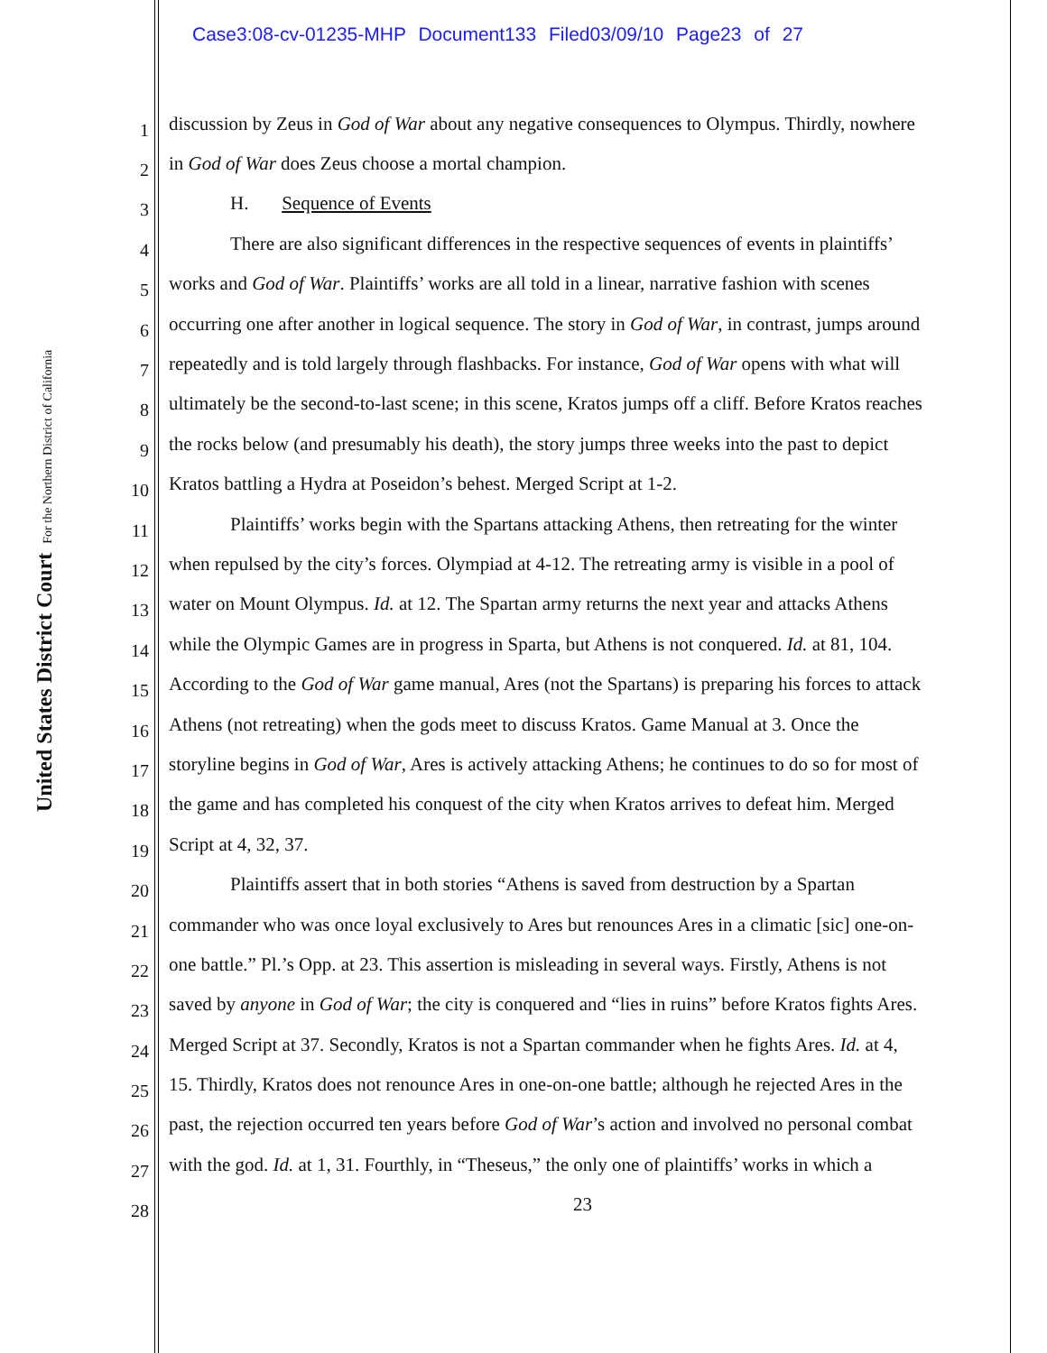Case3:08-cv-01235-MHP Document133 Filed03/09/10 Page23 of 27
United States District Court For the Northern District of California
1 discussion by Zeus in God of War about any negative consequences to Olympus. Thirdly, nowhere
2 in God of War does Zeus choose a mortal champion.
3 H. Sequence of Events
4 There are also significant differences in the respective sequences of events in plaintiffs’
5 works and God of War. Plaintiffs’ works are all told in a linear, narrative fashion with scenes
6 occurring one after another in logical sequence. The story in God of War, in contrast, jumps around
7 repeatedly and is told largely through flashbacks. For instance, God of War opens with what will
8 ultimately be the second-to-last scene; in this scene, Kratos jumps off a cliff. Before Kratos reaches
9 the rocks below (and presumably his death), the story jumps three weeks into the past to depict
10 Kratos battling a Hydra at Poseidon’s behest. Merged Script at 1-2.
11 Plaintiffs’ works begin with the Spartans attacking Athens, then retreating for the winter
12 when repulsed by the city’s forces. Olympiad at 4-12. The retreating army is visible in a pool of
13 water on Mount Olympus. Id. at 12. The Spartan army returns the next year and attacks Athens
14 while the Olympic Games are in progress in Sparta, but Athens is not conquered. Id. at 81, 104.
15 According to the God of War game manual, Ares (not the Spartans) is preparing his forces to attack
16 Athens (not retreating) when the gods meet to discuss Kratos. Game Manual at 3. Once the
17 storyline begins in God of War, Ares is actively attacking Athens; he continues to do so for most of
18 the game and has completed his conquest of the city when Kratos arrives to defeat him. Merged
19 Script at 4, 32, 37.
20 Plaintiffs assert that in both stories “Athens is saved from destruction by a Spartan
21 commander who was once loyal exclusively to Ares but renounces Ares in a climatic [sic] one-on-
22 one battle.” Pl.’s Opp. at 23. This assertion is misleading in several ways. Firstly, Athens is not
23 saved by anyone in God of War; the city is conquered and “lies in ruins” before Kratos fights Ares.
24 Merged Script at 37. Secondly, Kratos is not a Spartan commander when he fights Ares. Id. at 4,
25 15. Thirdly, Kratos does not renounce Ares in one-on-one battle; although he rejected Ares in the
26 past, the rejection occurred ten years before God of War’s action and involved no personal combat
27 with the god. Id. at 1, 31. Fourthly, in “Theseus,” the only one of plaintiffs’ works in which a
28 23